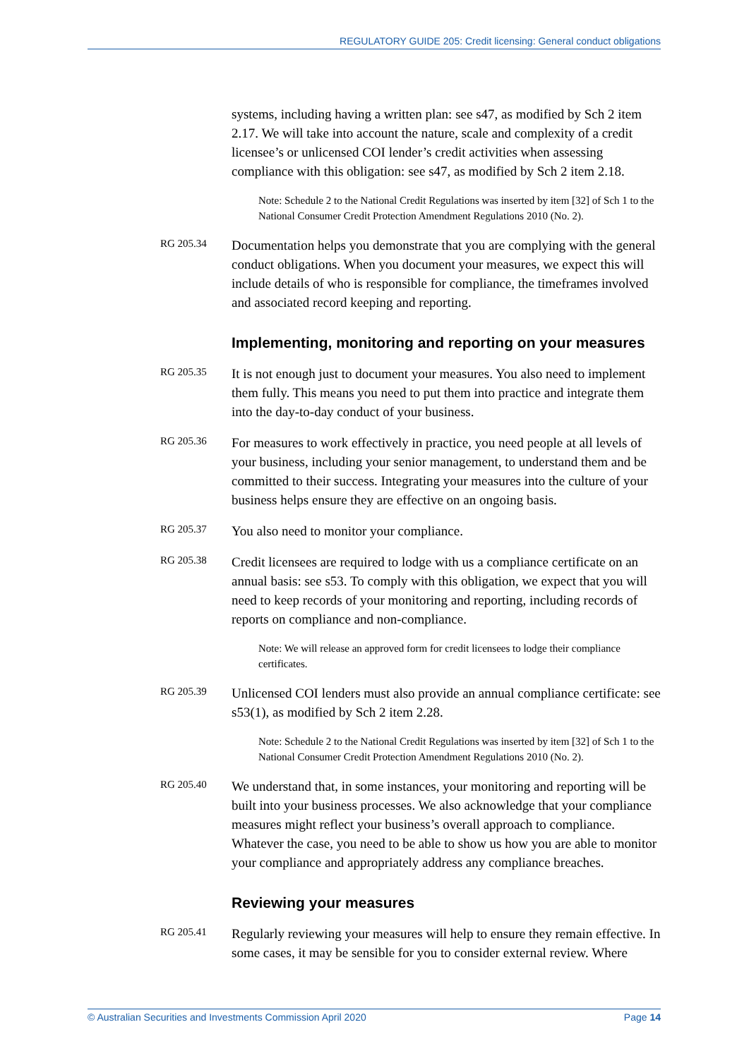REGULATORY GUIDE 205: Credit licensing: General conduct obligations
systems, including having a written plan: see s47, as modified by Sch 2 item 2.17. We will take into account the nature, scale and complexity of a credit licensee’s or unlicensed COI lender’s credit activities when assessing compliance with this obligation: see s47, as modified by Sch 2 item 2.18.
Note: Schedule 2 to the National Credit Regulations was inserted by item [32] of Sch 1 to the National Consumer Credit Protection Amendment Regulations 2010 (No. 2).
RG 205.34
Documentation helps you demonstrate that you are complying with the general conduct obligations. When you document your measures, we expect this will include details of who is responsible for compliance, the timeframes involved and associated record keeping and reporting.
Implementing, monitoring and reporting on your measures
RG 205.35
It is not enough just to document your measures. You also need to implement them fully. This means you need to put them into practice and integrate them into the day-to-day conduct of your business.
RG 205.36
For measures to work effectively in practice, you need people at all levels of your business, including your senior management, to understand them and be committed to their success. Integrating your measures into the culture of your business helps ensure they are effective on an ongoing basis.
RG 205.37
You also need to monitor your compliance.
RG 205.38
Credit licensees are required to lodge with us a compliance certificate on an annual basis: see s53. To comply with this obligation, we expect that you will need to keep records of your monitoring and reporting, including records of reports on compliance and non-compliance.
Note: We will release an approved form for credit licensees to lodge their compliance certificates.
RG 205.39
Unlicensed COI lenders must also provide an annual compliance certificate: see s53(1), as modified by Sch 2 item 2.28.
Note: Schedule 2 to the National Credit Regulations was inserted by item [32] of Sch 1 to the National Consumer Credit Protection Amendment Regulations 2010 (No. 2).
RG 205.40
We understand that, in some instances, your monitoring and reporting will be built into your business processes. We also acknowledge that your compliance measures might reflect your business’s overall approach to compliance. Whatever the case, you need to be able to show us how you are able to monitor your compliance and appropriately address any compliance breaches.
Reviewing your measures
RG 205.41
Regularly reviewing your measures will help to ensure they remain effective. In some cases, it may be sensible for you to consider external review. Where
© Australian Securities and Investments Commission April 2020 Page 14